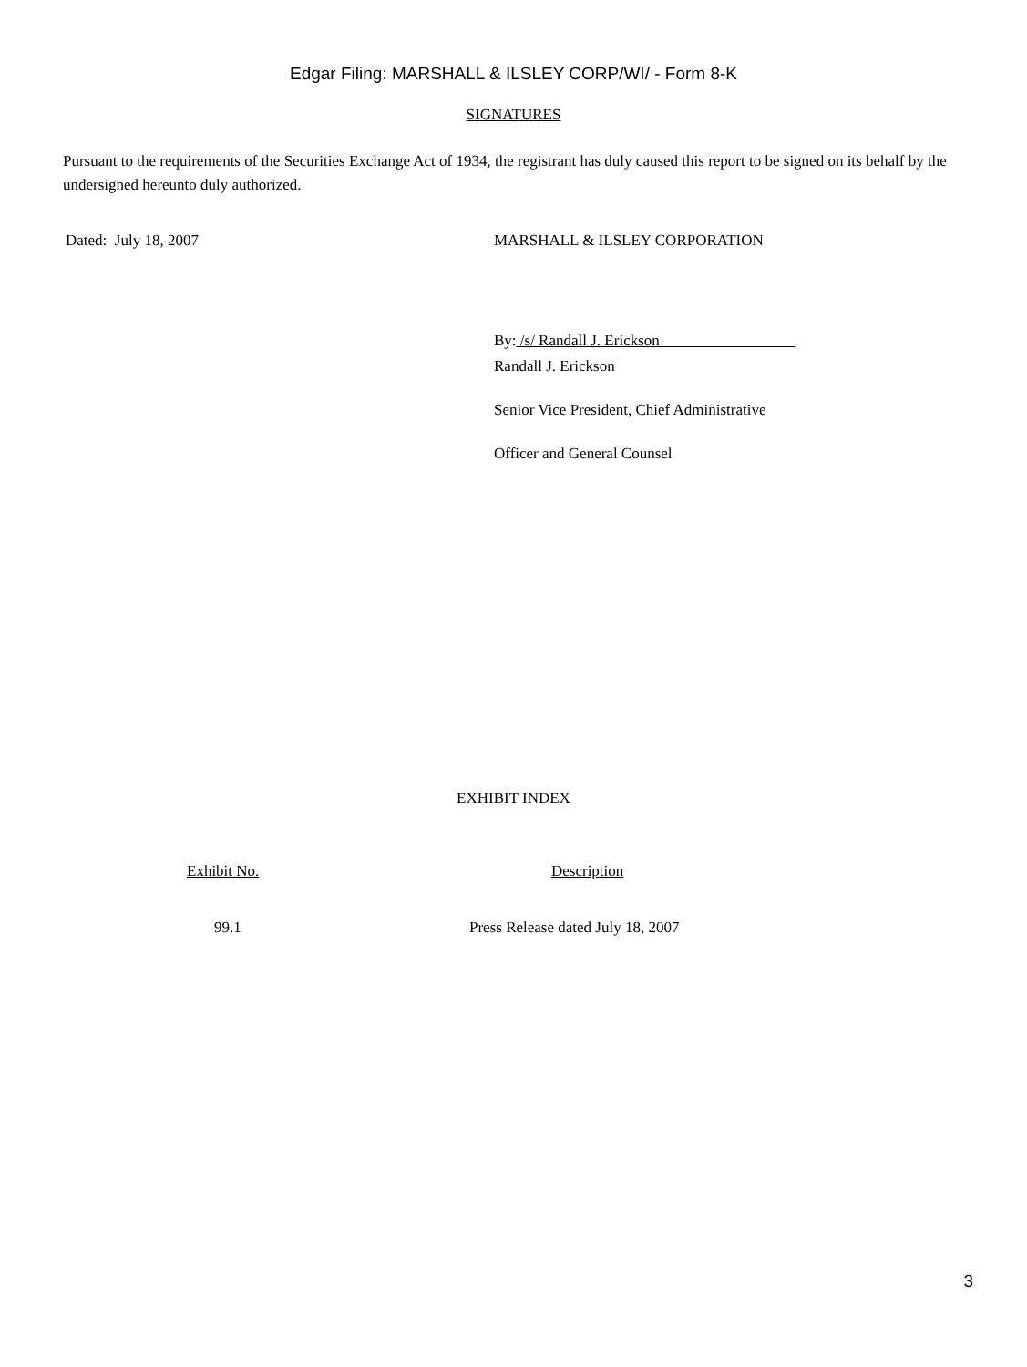Edgar Filing: MARSHALL & ILSLEY CORP/WI/ - Form 8-K
SIGNATURES
Pursuant to the requirements of the Securities Exchange Act of 1934, the registrant has duly caused this report to be signed on its behalf by the undersigned hereunto duly authorized.
Dated: July 18, 2007 MARSHALL & ILSLEY CORPORATION
By: /s/ Randall J. Erickson
Randall J. Erickson
Senior Vice President, Chief Administrative
Officer and General Counsel
EXHIBIT INDEX
| Exhibit No. | Description |
| --- | --- |
| 99.1 | Press Release dated July 18, 2007 |
3